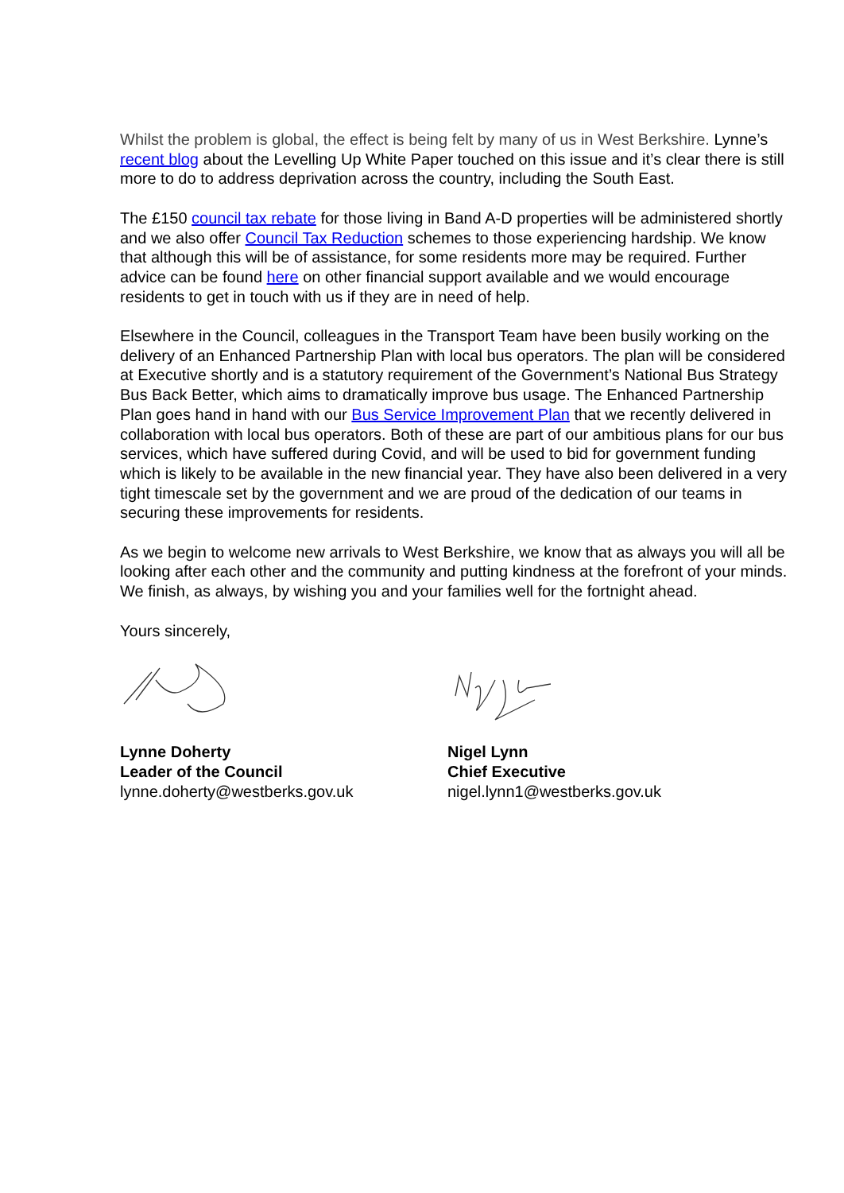Whilst the problem is global, the effect is being felt by many of us in West Berkshire. Lynne’s recent blog about the Levelling Up White Paper touched on this issue and it’s clear there is still more to do to address deprivation across the country, including the South East.
The £150 council tax rebate for those living in Band A-D properties will be administered shortly and we also offer Council Tax Reduction schemes to those experiencing hardship. We know that although this will be of assistance, for some residents more may be required. Further advice can be found here on other financial support available and we would encourage residents to get in touch with us if they are in need of help.
Elsewhere in the Council, colleagues in the Transport Team have been busily working on the delivery of an Enhanced Partnership Plan with local bus operators. The plan will be considered at Executive shortly and is a statutory requirement of the Government’s National Bus Strategy Bus Back Better, which aims to dramatically improve bus usage. The Enhanced Partnership Plan goes hand in hand with our Bus Service Improvement Plan that we recently delivered in collaboration with local bus operators. Both of these are part of our ambitious plans for our bus services, which have suffered during Covid, and will be used to bid for government funding which is likely to be available in the new financial year. They have also been delivered in a very tight timescale set by the government and we are proud of the dedication of our teams in securing these improvements for residents.
As we begin to welcome new arrivals to West Berkshire, we know that as always you will all be looking after each other and the community and putting kindness at the forefront of your minds. We finish, as always, by wishing you and your families well for the fortnight ahead.
Yours sincerely,
Lynne Doherty
Leader of the Council
lynne.doherty@westberks.gov.uk
Nigel Lynn
Chief Executive
nigel.lynn1@westberks.gov.uk